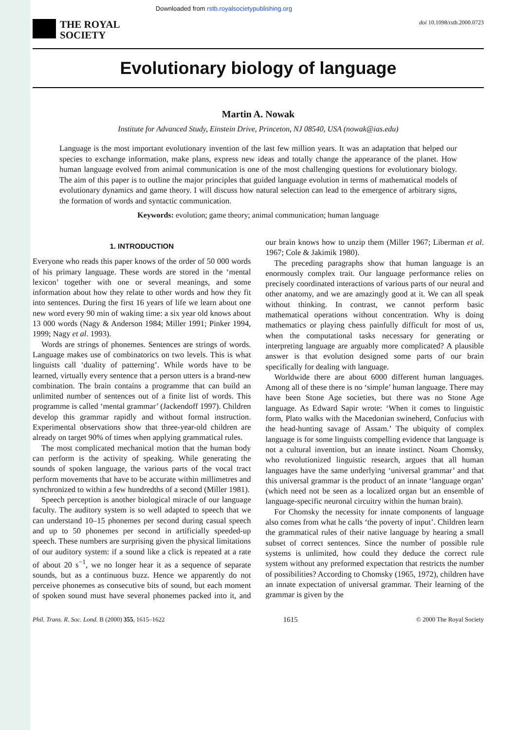Downloaded from rstb.royalsocietypublishing.org
THE ROYAL
SOCIETY
doi 10.1098/rstb.2000.0723
Evolutionary biology of language
Martin A. Nowak
Institute for Advanced Study, Einstein Drive, Princeton, NJ 08540, USA (nowak@ias.edu)
Language is the most important evolutionary invention of the last few million years. It was an adaptation that helped our species to exchange information, make plans, express new ideas and totally change the appearance of the planet. How human language evolved from animal communication is one of the most challenging questions for evolutionary biology. The aim of this paper is to outline the major principles that guided language evolution in terms of mathematical models of evolutionary dynamics and game theory. I will discuss how natural selection can lead to the emergence of arbitrary signs, the formation of words and syntactic communication.
Keywords: evolution; game theory; animal communication; human language
1. INTRODUCTION
Everyone who reads this paper knows of the order of 50 000 words of his primary language. These words are stored in the ‘mental lexicon’ together with one or several meanings, and some information about how they relate to other words and how they fit into sentences. During the first 16 years of life we learn about one new word every 90 min of waking time: a six year old knows about 13 000 words (Nagy & Anderson 1984; Miller 1991; Pinker 1994, 1999; Nagy et al. 1993).
Words are strings of phonemes. Sentences are strings of words. Language makes use of combinatorics on two levels. This is what linguists call ‘duality of patterning’. While words have to be learned, virtually every sentence that a person utters is a brand-new combination. The brain contains a programme that can build an unlimited number of sentences out of a finite list of words. This programme is called ‘mental grammar’ (Jackendoff 1997). Children develop this grammar rapidly and without formal instruction. Experimental observations show that three-year-old children are already on target 90% of times when applying grammatical rules.
The most complicated mechanical motion that the human body can perform is the activity of speaking. While generating the sounds of spoken language, the various parts of the vocal tract perform movements that have to be accurate within millimetres and synchronized to within a few hundredths of a second (Miller 1981).
Speech perception is another biological miracle of our language faculty. The auditory system is so well adapted to speech that we can understand 10–15 phonemes per second during casual speech and up to 50 phonemes per second in artificially speeded-up speech. These numbers are surprising given the physical limitations of our auditory system: if a sound like a click is repeated at a rate of about 20 s<sup>−1</sup>, we no longer hear it as a sequence of separate sounds, but as a continuous buzz. Hence we apparently do not perceive phonemes as consecutive bits of sound, but each moment of spoken sound must have several phonemes packed into it, and our brain knows how to unzip them (Miller 1967; Liberman et al. 1967; Cole & Jakimik 1980).
The preceding paragraphs show that human language is an enormously complex trait. Our language performance relies on precisely coordinated interactions of various parts of our neural and other anatomy, and we are amazingly good at it. We can all speak without thinking. In contrast, we cannot perform basic mathematical operations without concentration. Why is doing mathematics or playing chess painfully difficult for most of us, when the computational tasks necessary for generating or interpreting language are arguably more complicated? A plausible answer is that evolution designed some parts of our brain specifically for dealing with language.
Worldwide there are about 6000 different human languages. Among all of these there is no ‘simple’ human language. There may have been Stone Age societies, but there was no Stone Age language. As Edward Sapir wrote: ‘When it comes to linguistic form, Plato walks with the Macedonian swineherd, Confucius with the head-hunting savage of Assam.’ The ubiquity of complex language is for some linguists compelling evidence that language is not a cultural invention, but an innate instinct. Noam Chomsky, who revolutionized linguistic research, argues that all human languages have the same underlying ‘universal grammar’ and that this universal grammar is the product of an innate ‘language organ’ (which need not be seen as a localized organ but an ensemble of language-specific neuronal circuitry within the human brain).
For Chomsky the necessity for innate components of language also comes from what he calls ‘the poverty of input’. Children learn the grammatical rules of their native language by hearing a small subset of correct sentences. Since the number of possible rule systems is unlimited, how could they deduce the correct rule system without any preformed expectation that restricts the number of possibilities? According to Chomsky (1965, 1972), children have an innate expectation of universal grammar. Their learning of the grammar is given by the
Phil. Trans. R. Soc. Lond. B (2000) 355, 1615–1622 1615 © 2000 The Royal Society